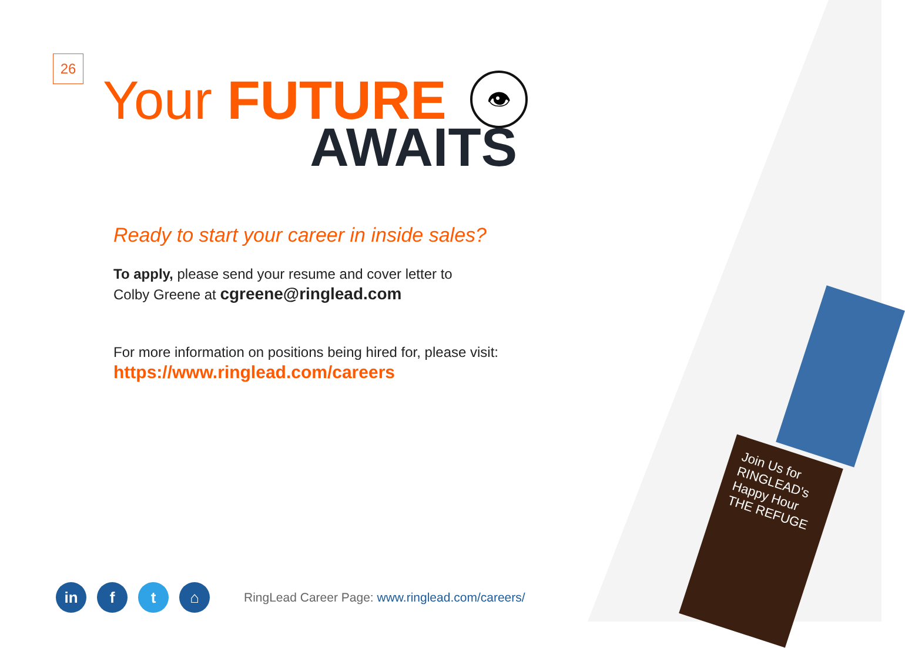Join Us for RINGLEAD's Happy Hour THE REFUGE
26
👁
Your FUTURE
AWAITS
Ready to start your career in inside sales?
To apply, please send your resume and cover letter to
Colby Greene at cgreene@ringlead.com
For more information on positions being hired for, please visit:
https://www.ringlead.com/careers
in f t ⌂
RingLead Career Page: www.ringlead.com/careers/